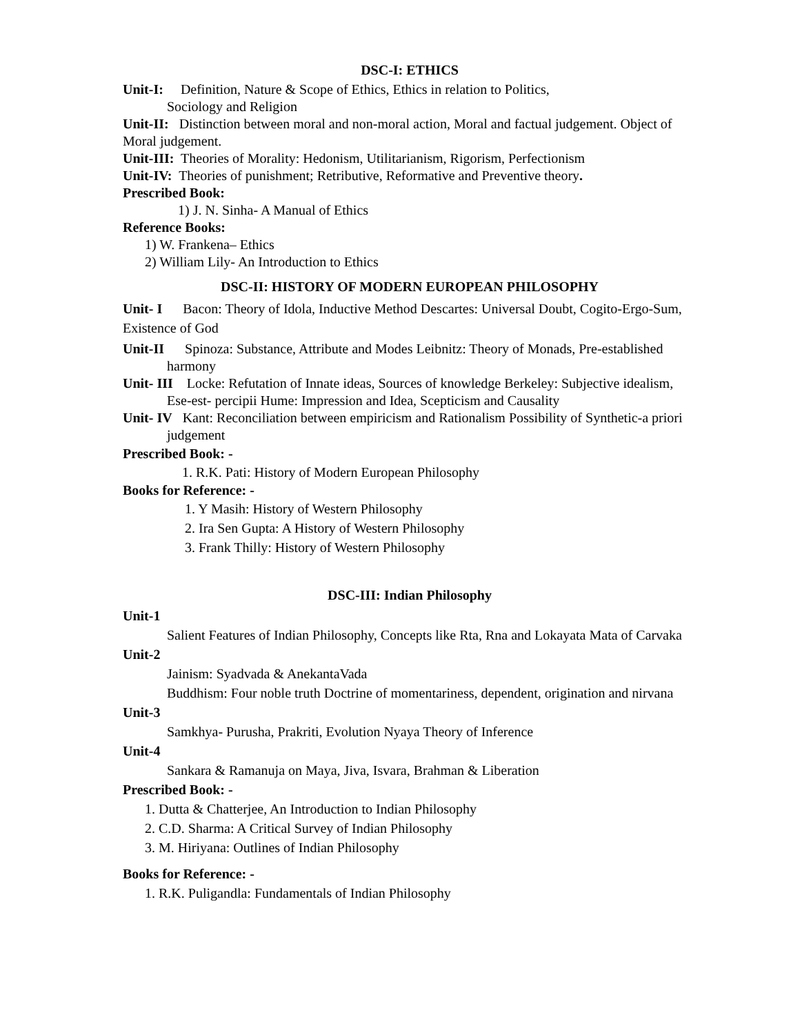DSC-I: ETHICS
Unit-I: Definition, Nature & Scope of Ethics, Ethics in relation to Politics,
Sociology and Religion
Unit-II: Distinction between moral and non-moral action, Moral and factual judgement. Object of Moral judgement.
Unit-III: Theories of Morality: Hedonism, Utilitarianism, Rigorism, Perfectionism
Unit-IV: Theories of punishment; Retributive, Reformative and Preventive theory.
Prescribed Book:
1) J. N. Sinha- A Manual of Ethics
Reference Books:
1) W. Frankena– Ethics
2) William Lily- An Introduction to Ethics
DSC-II: HISTORY OF MODERN EUROPEAN PHILOSOPHY
Unit- I Bacon: Theory of Idola, Inductive Method Descartes: Universal Doubt, Cogito-Ergo-Sum, Existence of God
Unit-II Spinoza: Substance, Attribute and Modes Leibnitz: Theory of Monads, Pre-established harmony
Unit- III Locke: Refutation of Innate ideas, Sources of knowledge Berkeley: Subjective idealism, Ese-est- percipii Hume: Impression and Idea, Scepticism and Causality
Unit- IV Kant: Reconciliation between empiricism and Rationalism Possibility of Synthetic-a priori judgement
Prescribed Book: -
1. R.K. Pati: History of Modern European Philosophy
Books for Reference: -
1. Y Masih: History of Western Philosophy
2. Ira Sen Gupta: A History of Western Philosophy
3. Frank Thilly: History of Western Philosophy
DSC-III: Indian Philosophy
Unit-1
Salient Features of Indian Philosophy, Concepts like Rta, Rna and Lokayata Mata of Carvaka
Unit-2
Jainism: Syadvada & AnekantaVada
Buddhism: Four noble truth Doctrine of momentariness, dependent, origination and nirvana
Unit-3
Samkhya- Purusha, Prakriti, Evolution Nyaya Theory of Inference
Unit-4
Sankara & Ramanuja on Maya, Jiva, Isvara, Brahman & Liberation
Prescribed Book: -
1. Dutta & Chatterjee, An Introduction to Indian Philosophy
2. C.D. Sharma: A Critical Survey of Indian Philosophy
3. M. Hiriyana: Outlines of Indian Philosophy
Books for Reference: -
1. R.K. Puligandla: Fundamentals of Indian Philosophy